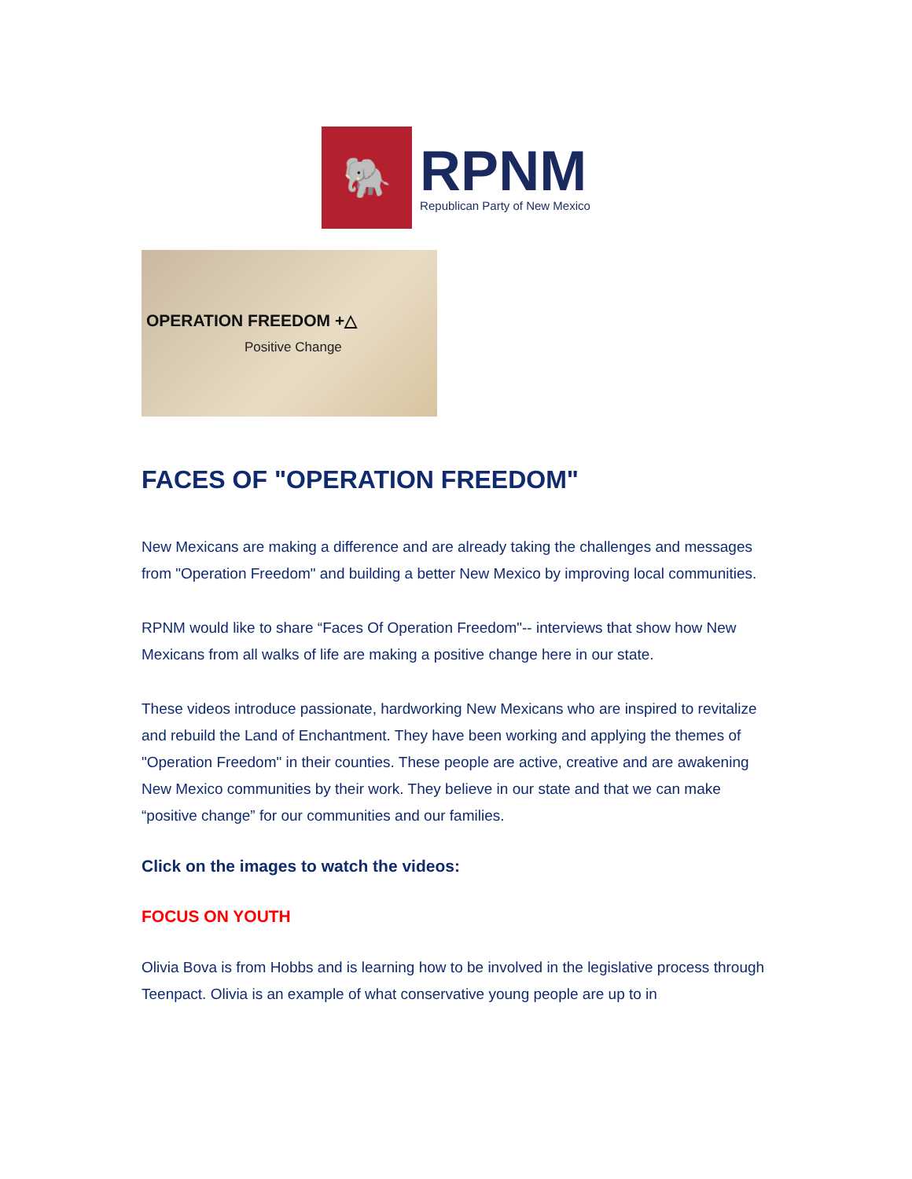🐘
RPNM
Republican Party of New Mexico
OPERATION FREEDOM +△
Positive Change
FACES OF "OPERATION FREEDOM"
New Mexicans are making a difference and are already taking the challenges and messages from "Operation Freedom" and building a better New Mexico by improving local communities.
RPNM would like to share “Faces Of Operation Freedom"-- interviews that show how New Mexicans from all walks of life are making a positive change here in our state.
These videos introduce passionate, hardworking New Mexicans who are inspired to revitalize and rebuild the Land of Enchantment. They have been working and applying the themes of "Operation Freedom" in their counties. These people are active, creative and are awakening New Mexico communities by their work. They believe in our state and that we can make “positive change” for our communities and our families.
Click on the images to watch the videos:
FOCUS ON YOUTH
Olivia Bova is from Hobbs and is learning how to be involved in the legislative process through Teenpact. Olivia is an example of what conservative young people are up to in